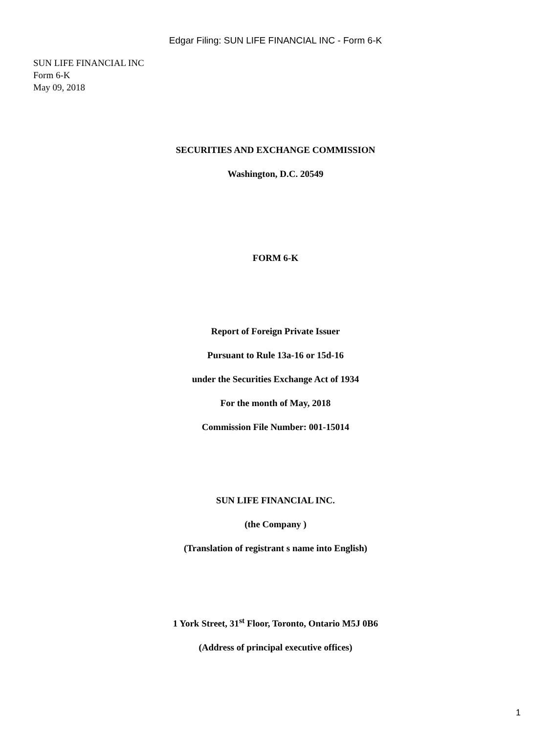Edgar Filing: SUN LIFE FINANCIAL INC - Form 6-K
SUN LIFE FINANCIAL INC
Form 6-K
May 09, 2018
SECURITIES AND EXCHANGE COMMISSION
Washington, D.C. 20549
FORM 6-K
Report of Foreign Private Issuer
Pursuant to Rule 13a-16 or 15d-16
under the Securities Exchange Act of 1934
For the month of May, 2018
Commission File Number: 001-15014
SUN LIFE FINANCIAL INC.
(the Company )
(Translation of registrant s name into English)
1 York Street, 31<sup>st</sup> Floor, Toronto, Ontario M5J 0B6
(Address of principal executive offices)
1